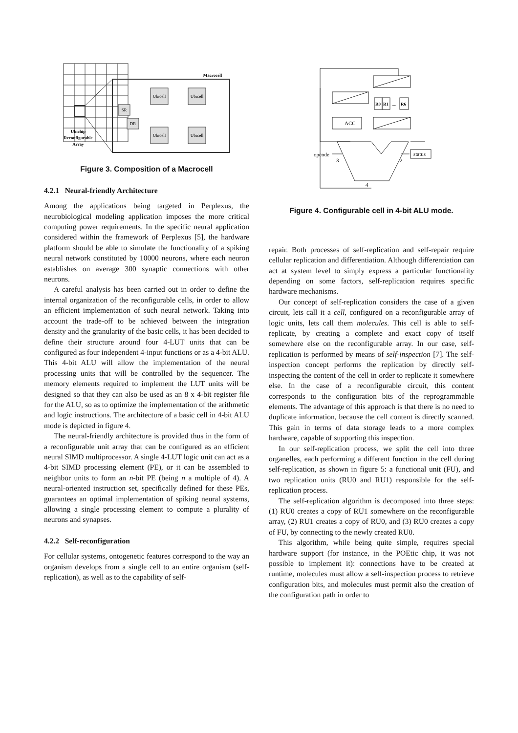Ubicell
Ubicell
Ubicell
Ubicell
SR
DR
Macrocell
Ubichip
Reconfigurable
Array
Figure 3. Composition of a Macrocell
4.2.1 Neural-friendly Architecture
Among the applications being targeted in Perplexus, the neurobiological modeling application imposes the more critical computing power requirements. In the specific neural application considered within the framework of Perplexus [5], the hardware platform should be able to simulate the functionality of a spiking neural network constituted by 10000 neurons, where each neuron establishes on average 300 synaptic connections with other neurons.
A careful analysis has been carried out in order to define the internal organization of the reconfigurable cells, in order to allow an efficient implementation of such neural network. Taking into account the trade-off to be achieved between the integration density and the granularity of the basic cells, it has been decided to define their structure around four 4-LUT units that can be configured as four independent 4-input functions or as a 4-bit ALU. This 4-bit ALU will allow the implementation of the neural processing units that will be controlled by the sequencer. The memory elements required to implement the LUT units will be designed so that they can also be used as an 8 x 4-bit register file for the ALU, so as to optimize the implementation of the arithmetic and logic instructions. The architecture of a basic cell in 4-bit ALU mode is depicted in figure 4.
The neural-friendly architecture is provided thus in the form of a reconfigurable unit array that can be configured as an efficient neural SIMD multiprocessor. A single 4-LUT logic unit can act as a 4-bit SIMD processing element (PE), or it can be assembled to neighbor units to form an n-bit PE (being n a multiple of 4). A neural-oriented instruction set, specifically defined for these PEs, guarantees an optimal implementation of spiking neural systems, allowing a single processing element to compute a plurality of neurons and synapses.
4.2.2 Self-reconfiguration
For cellular systems, ontogenetic features correspond to the way an organism develops from a single cell to an entire organism (self-replication), as well as to the capability of self-
ACC
R0
R1
....
R6
opcode
status
3
2
4
Figure 4. Configurable cell in 4-bit ALU mode.
repair. Both processes of self-replication and self-repair require cellular replication and differentiation. Although differentiation can act at system level to simply express a particular functionality depending on some factors, self-replication requires specific hardware mechanisms.
Our concept of self-replication considers the case of a given circuit, lets call it a cell, configured on a reconfigurable array of logic units, lets call them molecules. This cell is able to self-replicate, by creating a complete and exact copy of itself somewhere else on the reconfigurable array. In our case, self-replication is performed by means of self-inspection [7]. The self-inspection concept performs the replication by directly self-inspecting the content of the cell in order to replicate it somewhere else. In the case of a reconfigurable circuit, this content corresponds to the configuration bits of the reprogrammable elements. The advantage of this approach is that there is no need to duplicate information, because the cell content is directly scanned. This gain in terms of data storage leads to a more complex hardware, capable of supporting this inspection.
In our self-replication process, we split the cell into three organelles, each performing a different function in the cell during self-replication, as shown in figure 5: a functional unit (FU), and two replication units (RU0 and RU1) responsible for the self-replication process.
The self-replication algorithm is decomposed into three steps: (1) RU0 creates a copy of RU1 somewhere on the reconfigurable array, (2) RU1 creates a copy of RU0, and (3) RU0 creates a copy of FU, by connecting to the newly created RU0.
This algorithm, while being quite simple, requires special hardware support (for instance, in the POEtic chip, it was not possible to implement it): connections have to be created at runtime, molecules must allow a self-inspection process to retrieve configuration bits, and molecules must permit also the creation of the configuration path in order to